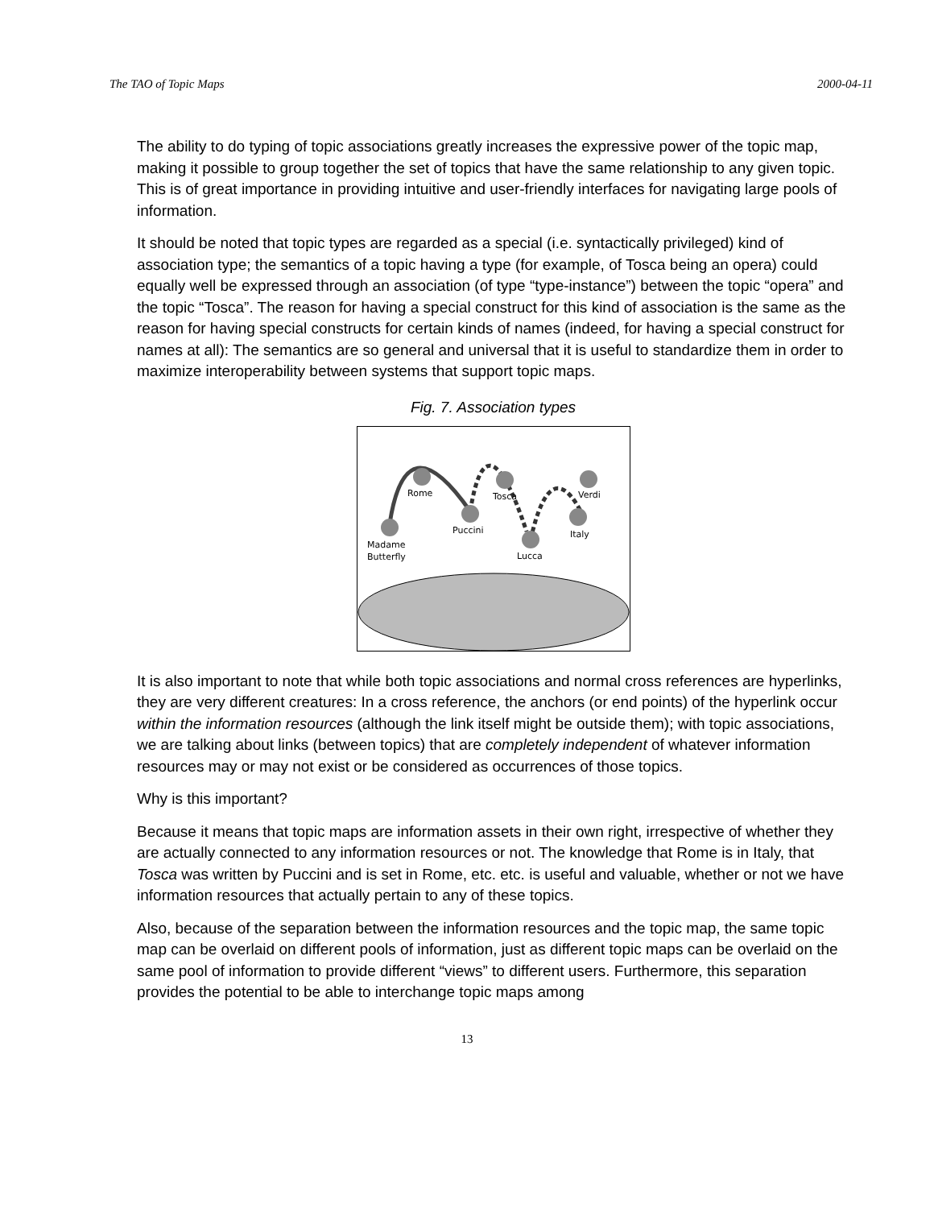The TAO of Topic Maps 2000-04-11
The ability to do typing of topic associations greatly increases the expressive power of the topic map, making it possible to group together the set of topics that have the same relationship to any given topic. This is of great importance in providing intuitive and user-friendly interfaces for navigating large pools of information.
It should be noted that topic types are regarded as a special (i.e. syntactically privileged) kind of association type; the semantics of a topic having a type (for example, of Tosca being an opera) could equally well be expressed through an association (of type “type-instance”) between the topic “opera” and the topic “Tosca”. The reason for having a special construct for this kind of association is the same as the reason for having special constructs for certain kinds of names (indeed, for having a special construct for names at all): The semantics are so general and universal that it is useful to standardize them in order to maximize interoperability between systems that support topic maps.
Fig. 7. Association types
Rome
Tosca
Verdi
Puccini
Italy
Madame
Butterfly
Lucca
It is also important to note that while both topic associations and normal cross references are hyperlinks, they are very different creatures: In a cross reference, the anchors (or end points) of the hyperlink occur within the information resources (although the link itself might be outside them); with topic associations, we are talking about links (between topics) that are completely independent of whatever information resources may or may not exist or be considered as occurrences of those topics.
Why is this important?
Because it means that topic maps are information assets in their own right, irrespective of whether they are actually connected to any information resources or not. The knowledge that Rome is in Italy, that Tosca was written by Puccini and is set in Rome, etc. etc. is useful and valuable, whether or not we have information resources that actually pertain to any of these topics.
Also, because of the separation between the information resources and the topic map, the same topic map can be overlaid on different pools of information, just as different topic maps can be overlaid on the same pool of information to provide different “views” to different users. Furthermore, this separation provides the potential to be able to interchange topic maps among
13